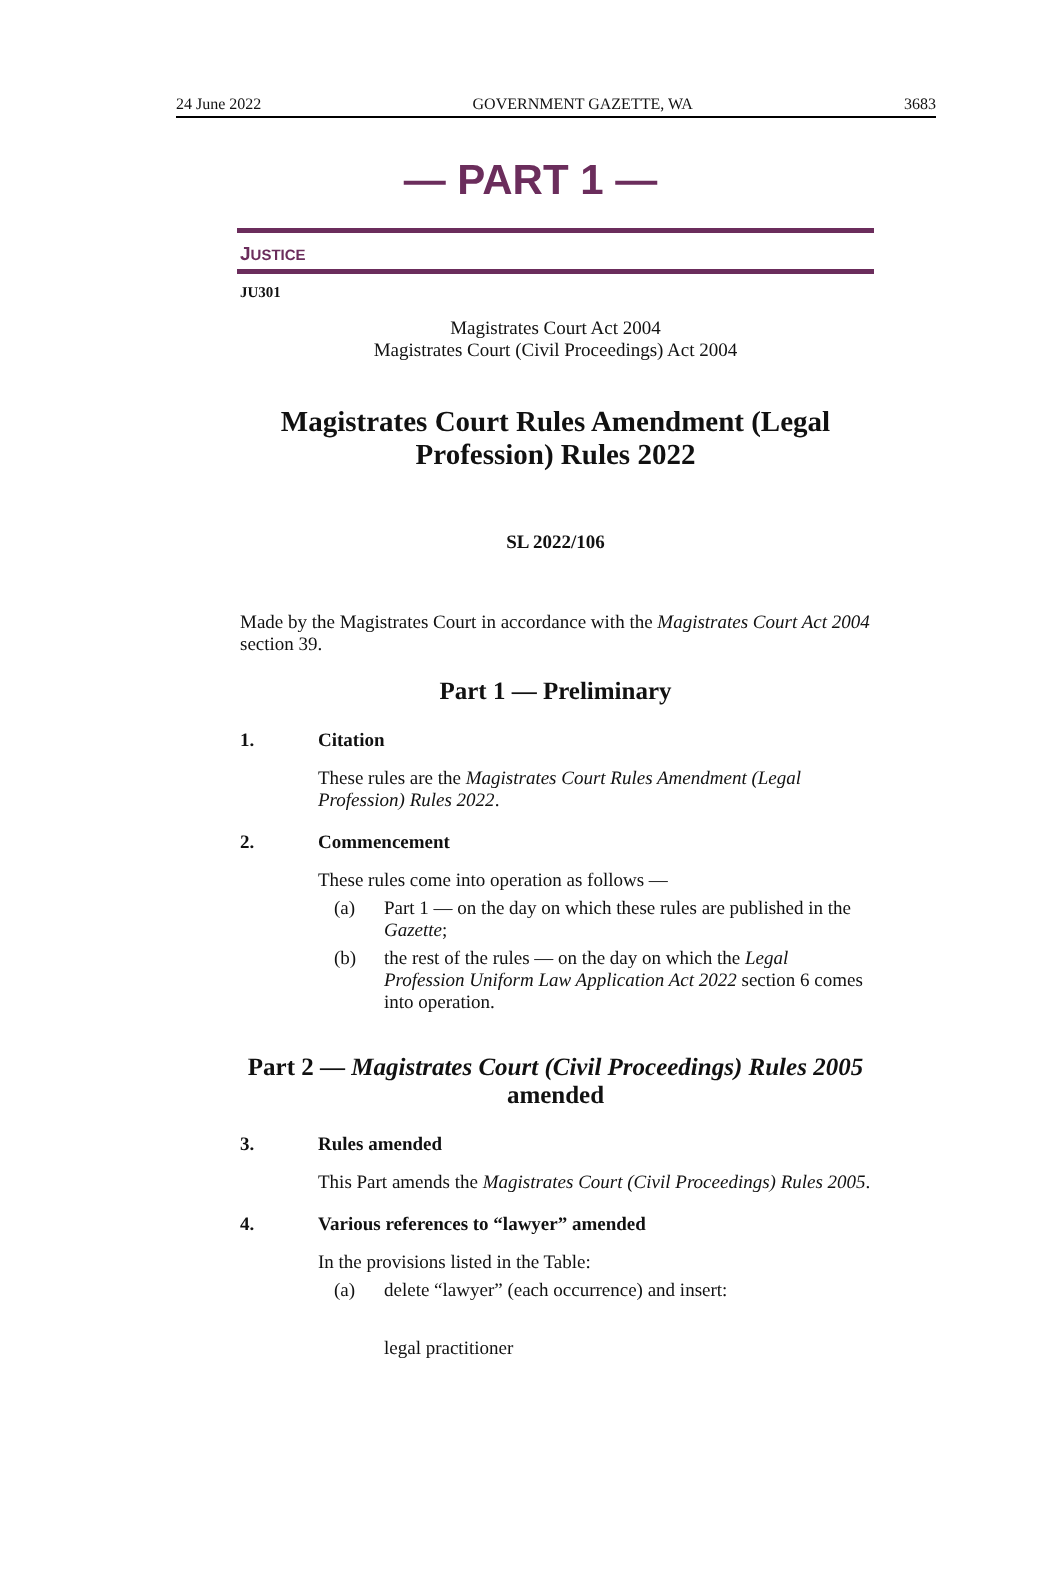24 June 2022 GOVERNMENT GAZETTE, WA 3683
— PART 1 —
JUSTICE
JU301
Magistrates Court Act 2004
Magistrates Court (Civil Proceedings) Act 2004
Magistrates Court Rules Amendment (Legal Profession) Rules 2022
SL 2022/106
Made by the Magistrates Court in accordance with the Magistrates Court Act 2004 section 39.
Part 1 — Preliminary
1. Citation
These rules are the Magistrates Court Rules Amendment (Legal Profession) Rules 2022.
2. Commencement
These rules come into operation as follows —
(a) Part 1 — on the day on which these rules are published in the Gazette;
(b) the rest of the rules — on the day on which the Legal Profession Uniform Law Application Act 2022 section 6 comes into operation.
Part 2 — Magistrates Court (Civil Proceedings) Rules 2005 amended
3. Rules amended
This Part amends the Magistrates Court (Civil Proceedings) Rules 2005.
4. Various references to “lawyer” amended
In the provisions listed in the Table:
(a) delete “lawyer” (each occurrence) and insert:
legal practitioner